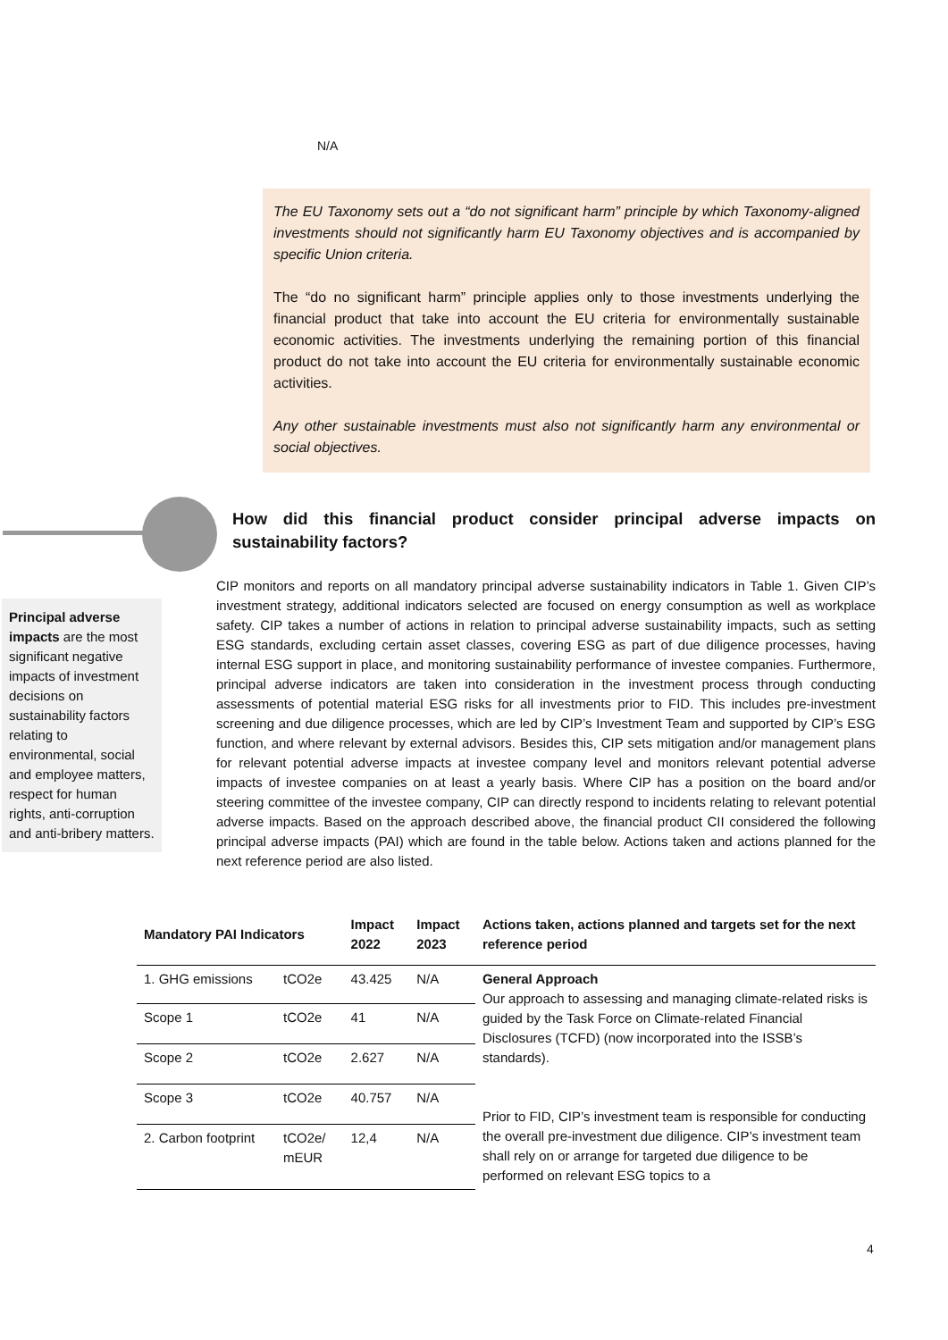N/A
The EU Taxonomy sets out a “do not significant harm” principle by which Taxonomy-aligned investments should not significantly harm EU Taxonomy objectives and is accompanied by specific Union criteria.
The “do no significant harm” principle applies only to those investments underlying the financial product that take into account the EU criteria for environmentally sustainable economic activities. The investments underlying the remaining portion of this financial product do not take into account the EU criteria for environmentally sustainable economic activities.
Any other sustainable investments must also not significantly harm any environmental or social objectives.
How did this financial product consider principal adverse impacts on sustainability factors?
Principal adverse impacts are the most significant negative impacts of investment decisions on sustainability factors relating to environmental, social and employee matters, respect for human rights, anti-corruption and anti-bribery matters.
CIP monitors and reports on all mandatory principal adverse sustainability indicators in Table 1. Given CIP’s investment strategy, additional indicators selected are focused on energy consumption as well as workplace safety. CIP takes a number of actions in relation to principal adverse sustainability impacts, such as setting ESG standards, excluding certain asset classes, covering ESG as part of due diligence processes, having internal ESG support in place, and monitoring sustainability performance of investee companies. Furthermore, principal adverse indicators are taken into consideration in the investment process through conducting assessments of potential material ESG risks for all investments prior to FID. This includes pre-investment screening and due diligence processes, which are led by CIP’s Investment Team and supported by CIP’s ESG function, and where relevant by external advisors. Besides this, CIP sets mitigation and/or management plans for relevant potential adverse impacts at investee company level and monitors relevant potential adverse impacts of investee companies on at least a yearly basis. Where CIP has a position on the board and/or steering committee of the investee company, CIP can directly respond to incidents relating to relevant potential adverse impacts. Based on the approach described above, the financial product CII considered the following principal adverse impacts (PAI) which are found in the table below. Actions taken and actions planned for the next reference period are also listed.
| Mandatory PAI Indicators | | Impact 2022 | Impact 2023 | Actions taken, actions planned and targets set for the next reference period |
| --- | --- | --- | --- | --- |
| 1. GHG emissions | tCO2e | 43.425 | N/A | General Approach Our approach to assessing and managing climate-related risks is guided by the Task Force on Climate-related Financial Disclosures (TCFD) (now incorporated into the ISSB’s standards). Prior to FID, CIP’s investment team is responsible for conducting the overall pre-investment due diligence. CIP’s investment team shall rely on or arrange for targeted due diligence to be performed on relevant ESG topics to a |
| Scope 1 | tCO2e | 41 | N/A | |
| Scope 2 | tCO2e | 2.627 | N/A | |
| Scope 3 | tCO2e | 40.757 | N/A | |
| 2. Carbon footprint | tCO2e/ mEUR | 12,4 | N/A | |
4